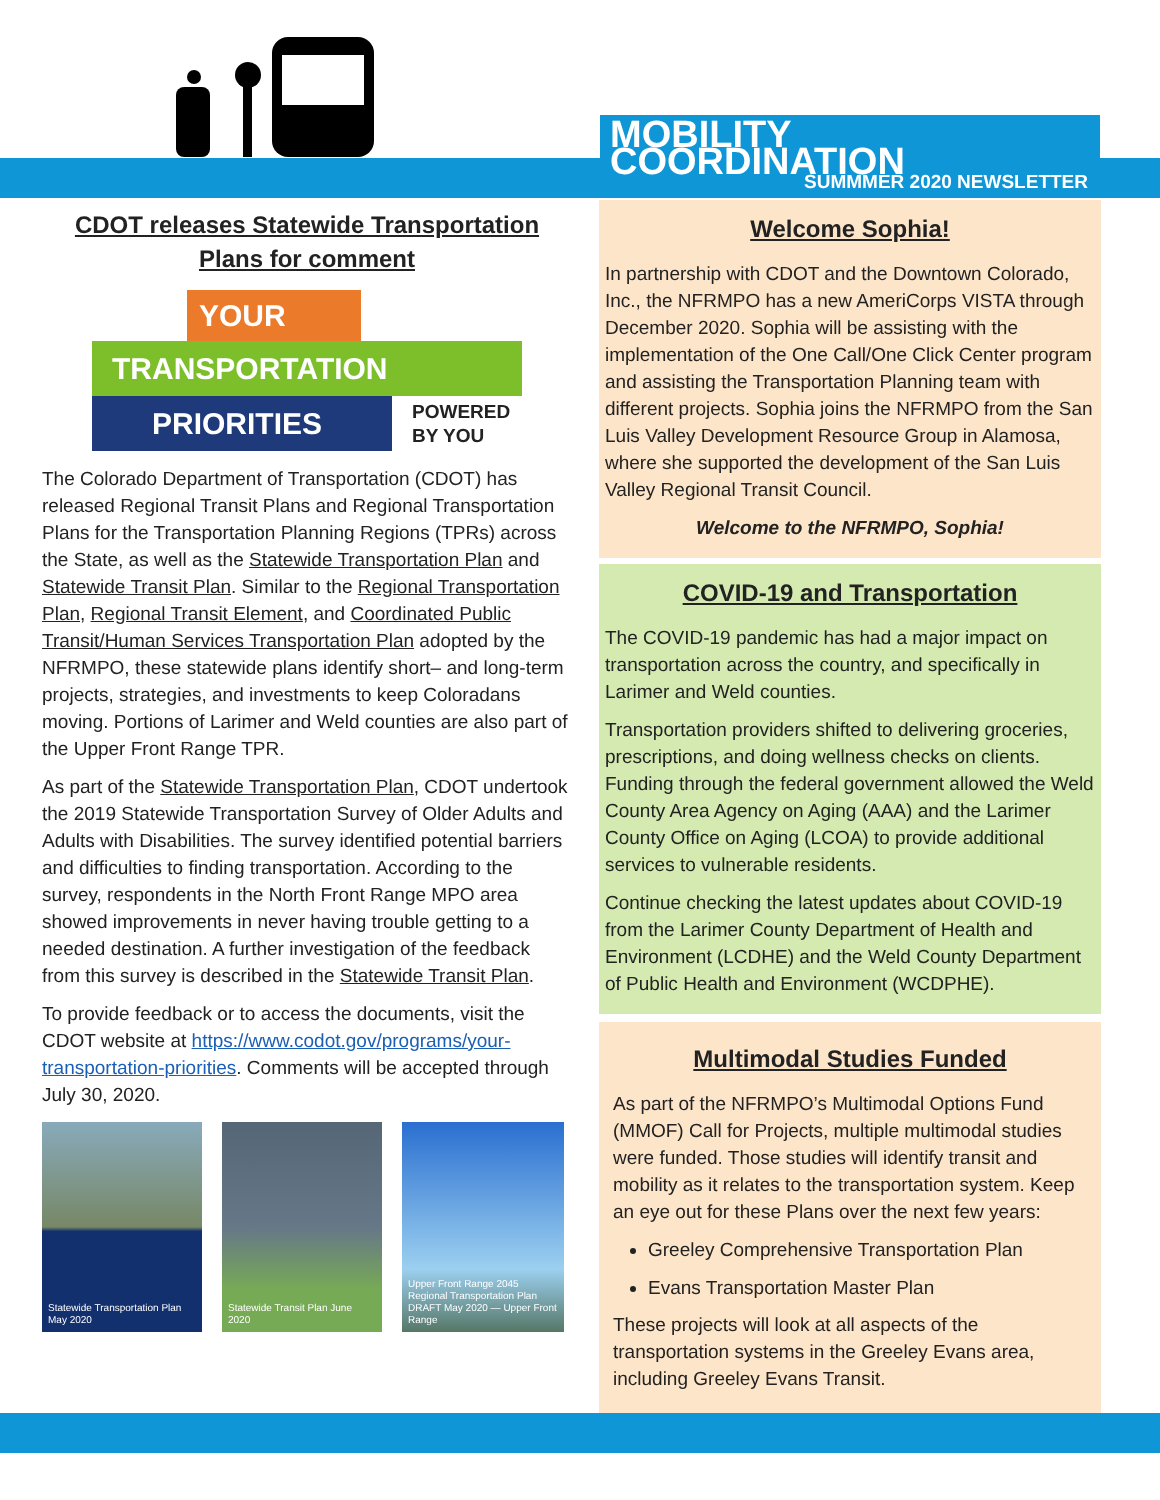MOBILITY COORDINATION
SUMMMER 2020 NEWSLETTER
CDOT releases Statewide Transportation Plans for comment
YOUR
TRANSPORTATION
PRIORITIES
POWERED
BY YOU
The Colorado Department of Transportation (CDOT) has released Regional Transit Plans and Regional Transportation Plans for the Transportation Planning Regions (TPRs) across the State, as well as the Statewide Transportation Plan and Statewide Transit Plan. Similar to the Regional Transportation Plan, Regional Transit Element, and Coordinated Public Transit/Human Services Transportation Plan adopted by the NFRMPO, these statewide plans identify short– and long-term projects, strategies, and investments to keep Coloradans moving. Portions of Larimer and Weld counties are also part of the Upper Front Range TPR.
As part of the Statewide Transportation Plan, CDOT undertook the 2019 Statewide Transportation Survey of Older Adults and Adults with Disabilities. The survey identified potential barriers and difficulties to finding transportation. According to the survey, respondents in the North Front Range MPO area showed improvements in never having trouble getting to a needed destination. A further investigation of the feedback from this survey is described in the Statewide Transit Plan.
To provide feedback or to access the documents, visit the CDOT website at https://www.codot.gov/programs/your-transportation-priorities. Comments will be accepted through July 30, 2020.
Statewide Transportation Plan May 2020
Statewide Transit Plan June 2020
Upper Front Range 2045 Regional Transportation Plan DRAFT May 2020 — Upper Front Range
Welcome Sophia!
In partnership with CDOT and the Downtown Colorado, Inc., the NFRMPO has a new AmeriCorps VISTA through December 2020. Sophia will be assisting with the implementation of the One Call/One Click Center program and assisting the Transportation Planning team with different projects. Sophia joins the NFRMPO from the San Luis Valley Development Resource Group in Alamosa, where she supported the development of the San Luis Valley Regional Transit Council.
Welcome to the NFRMPO, Sophia!
COVID-19 and Transportation
The COVID-19 pandemic has had a major impact on transportation across the country, and specifically in Larimer and Weld counties.
Transportation providers shifted to delivering groceries, prescriptions, and doing wellness checks on clients. Funding through the federal government allowed the Weld County Area Agency on Aging (AAA) and the Larimer County Office on Aging (LCOA) to provide additional services to vulnerable residents.
Continue checking the latest updates about COVID-19 from the Larimer County Department of Health and Environment (LCDHE) and the Weld County Department of Public Health and Environment (WCDPHE).
Multimodal Studies Funded
As part of the NFRMPO’s Multimodal Options Fund (MMOF) Call for Projects, multiple multimodal studies were funded. Those studies will identify transit and mobility as it relates to the transportation system. Keep an eye out for these Plans over the next few years:
Greeley Comprehensive Transportation Plan
Evans Transportation Master Plan
These projects will look at all aspects of the transportation systems in the Greeley Evans area, including Greeley Evans Transit.